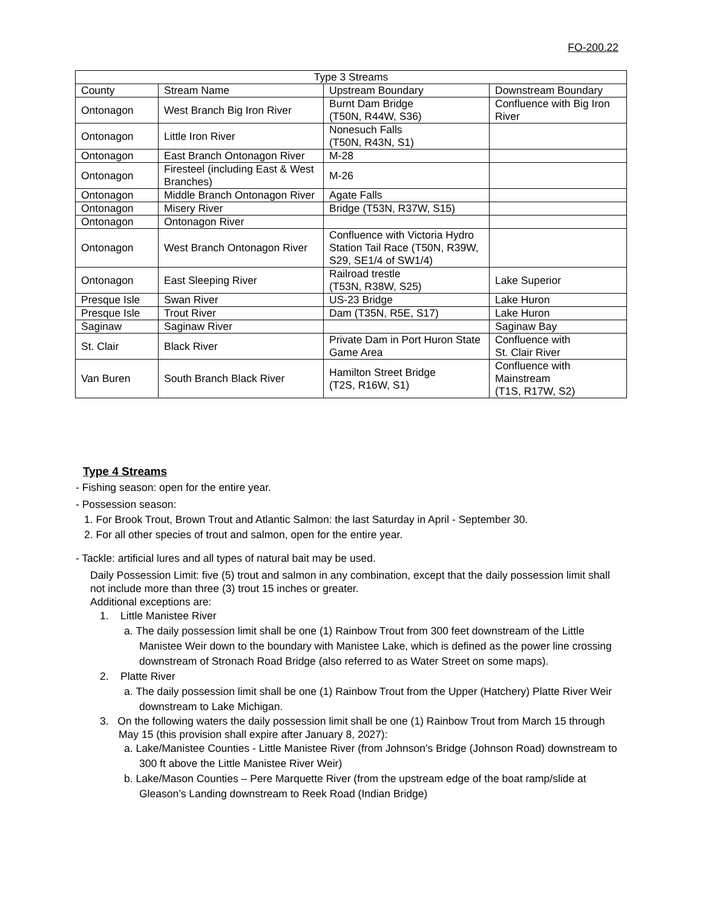FO-200.22
| Type 3 Streams | | | |
| --- | --- | --- | --- |
| County | Stream Name | Upstream Boundary | Downstream Boundary |
| Ontonagon | West Branch Big Iron River | Burnt Dam Bridge (T50N, R44W, S36) | Confluence with Big Iron River |
| Ontonagon | Little Iron River | Nonesuch Falls (T50N, R43N, S1) | |
| Ontonagon | East Branch Ontonagon River | M-28 | |
| Ontonagon | Firesteel (including East & West Branches) | M-26 | |
| Ontonagon | Middle Branch Ontonagon River | Agate Falls | |
| Ontonagon | Misery River | Bridge (T53N, R37W, S15) | |
| Ontonagon | Ontonagon River | | |
| Ontonagon | West Branch Ontonagon River | Confluence with Victoria Hydro Station Tail Race (T50N, R39W, S29, SE1/4 of SW1/4) | |
| Ontonagon | East Sleeping River | Railroad trestle (T53N, R38W, S25) | Lake Superior |
| Presque Isle | Swan River | US-23 Bridge | Lake Huron |
| Presque Isle | Trout River | Dam (T35N, R5E, S17) | Lake Huron |
| Saginaw | Saginaw River | | Saginaw Bay |
| St. Clair | Black River | Private Dam in Port Huron State Game Area | Confluence with St. Clair River |
| Van Buren | South Branch Black River | Hamilton Street Bridge (T2S, R16W, S1) | Confluence with Mainstream (T1S, R17W, S2) |
Type 4 Streams
- Fishing season: open for the entire year.
- Possession season:
1. For Brook Trout, Brown Trout and Atlantic Salmon: the last Saturday in April - September 30.
2. For all other species of trout and salmon, open for the entire year.
- Tackle: artificial lures and all types of natural bait may be used.
Daily Possession Limit: five (5) trout and salmon in any combination, except that the daily possession limit shall not include more than three (3) trout 15 inches or greater.
Additional exceptions are:
1. Little Manistee River
a. The daily possession limit shall be one (1) Rainbow Trout from 300 feet downstream of the Little Manistee Weir down to the boundary with Manistee Lake, which is defined as the power line crossing downstream of Stronach Road Bridge (also referred to as Water Street on some maps).
2. Platte River
a. The daily possession limit shall be one (1) Rainbow Trout from the Upper (Hatchery) Platte River Weir downstream to Lake Michigan.
3. On the following waters the daily possession limit shall be one (1) Rainbow Trout from March 15 through May 15 (this provision shall expire after January 8, 2027):
a. Lake/Manistee Counties - Little Manistee River (from Johnson’s Bridge (Johnson Road) downstream to 300 ft above the Little Manistee River Weir)
b. Lake/Mason Counties – Pere Marquette River (from the upstream edge of the boat ramp/slide at Gleason’s Landing downstream to Reek Road (Indian Bridge)